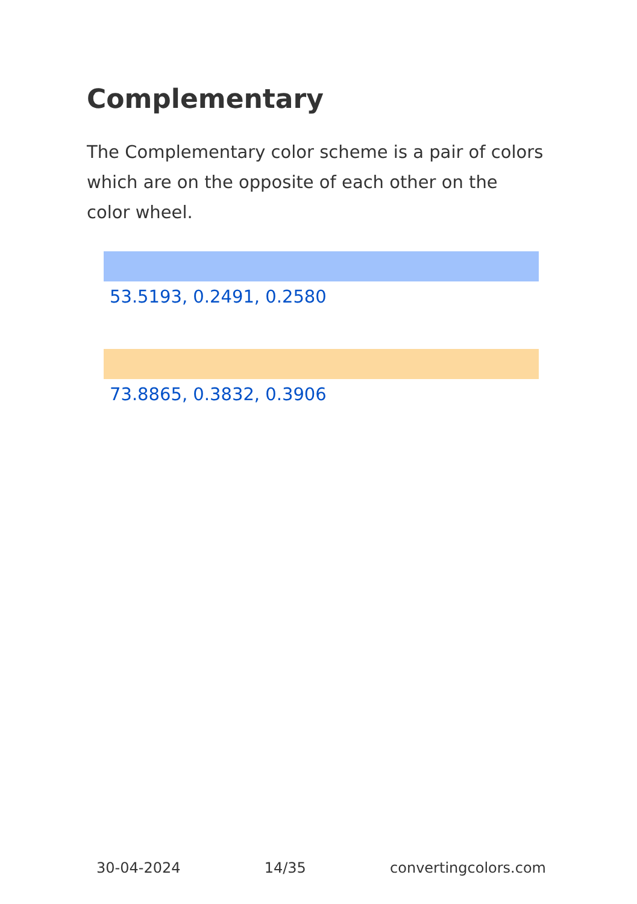Complementary
The Complementary color scheme is a pair of colors which are on the opposite of each other on the color wheel.
53.5193, 0.2491, 0.2580
73.8865, 0.3832, 0.3906
30-04-2024 14/35 convertingcolors.com